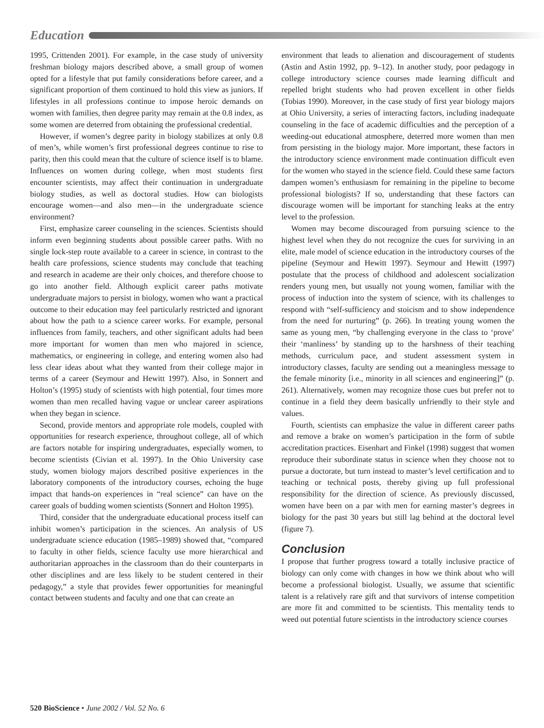Education
1995, Crittenden 2001). For example, in the case study of university freshman biology majors described above, a small group of women opted for a lifestyle that put family considerations before career, and a significant proportion of them continued to hold this view as juniors. If lifestyles in all professions continue to impose heroic demands on women with families, then degree parity may remain at the 0.8 index, as some women are deterred from obtaining the professional credential.
However, if women’s degree parity in biology stabilizes at only 0.8 of men’s, while women’s first professional degrees continue to rise to parity, then this could mean that the culture of science itself is to blame. Influences on women during college, when most students first encounter scientists, may affect their continuation in undergraduate biology studies, as well as doctoral studies. How can biologists encourage women—and also men—in the undergraduate science environment?
First, emphasize career counseling in the sciences. Scientists should inform even beginning students about possible career paths. With no single lock-step route available to a career in science, in contrast to the health care professions, science students may conclude that teaching and research in academe are their only choices, and therefore choose to go into another field. Although explicit career paths motivate undergraduate majors to persist in biology, women who want a practical outcome to their education may feel particularly restricted and ignorant about how the path to a science career works. For example, personal influences from family, teachers, and other significant adults had been more important for women than men who majored in science, mathematics, or engineering in college, and entering women also had less clear ideas about what they wanted from their college major in terms of a career (Seymour and Hewitt 1997). Also, in Sonnert and Holton’s (1995) study of scientists with high potential, four times more women than men recalled having vague or unclear career aspirations when they began in science.
Second, provide mentors and appropriate role models, coupled with opportunities for research experience, throughout college, all of which are factors notable for inspiring undergraduates, especially women, to become scientists (Civian et al. 1997). In the Ohio University case study, women biology majors described positive experiences in the laboratory components of the introductory courses, echoing the huge impact that hands-on experiences in “real science” can have on the career goals of budding women scientists (Sonnert and Holton 1995).
Third, consider that the undergraduate educational process itself can inhibit women’s participation in the sciences. An analysis of US undergraduate science education (1985–1989) showed that, “compared to faculty in other fields, science faculty use more hierarchical and authoritarian approaches in the classroom than do their counterparts in other disciplines and are less likely to be student centered in their pedagogy,” a style that provides fewer opportunities for meaningful contact between students and faculty and one that can create an
environment that leads to alienation and discouragement of students (Astin and Astin 1992, pp. 9–12). In another study, poor pedagogy in college introductory science courses made learning difficult and repelled bright students who had proven excellent in other fields (Tobias 1990). Moreover, in the case study of first year biology majors at Ohio University, a series of interacting factors, including inadequate counseling in the face of academic difficulties and the perception of a weeding-out educational atmosphere, deterred more women than men from persisting in the biology major. More important, these factors in the introductory science environment made continuation difficult even for the women who stayed in the science field. Could these same factors dampen women’s enthusiasm for remaining in the pipeline to become professional biologists? If so, understanding that these factors can discourage women will be important for stanching leaks at the entry level to the profession.
Women may become discouraged from pursuing science to the highest level when they do not recognize the cues for surviving in an elite, male model of science education in the introductory courses of the pipeline (Seymour and Hewitt 1997). Seymour and Hewitt (1997) postulate that the process of childhood and adolescent socialization renders young men, but usually not young women, familiar with the process of induction into the system of science, with its challenges to respond with “self-sufficiency and stoicism and to show independence from the need for nurturing” (p. 266). In treating young women the same as young men, “by challenging everyone in the class to ‘prove’ their ‘manliness’ by standing up to the harshness of their teaching methods, curriculum pace, and student assessment system in introductory classes, faculty are sending out a meaningless message to the female minority [i.e., minority in all sciences and engineering]” (p. 261). Alternatively, women may recognize those cues but prefer not to continue in a field they deem basically unfriendly to their style and values.
Fourth, scientists can emphasize the value in different career paths and remove a brake on women’s participation in the form of subtle accreditation practices. Eisenhart and Finkel (1998) suggest that women reproduce their subordinate status in science when they choose not to pursue a doctorate, but turn instead to master’s level certification and to teaching or technical posts, thereby giving up full professional responsibility for the direction of science. As previously discussed, women have been on a par with men for earning master’s degrees in biology for the past 30 years but still lag behind at the doctoral level (figure 7).
Conclusion
I propose that further progress toward a totally inclusive practice of biology can only come with changes in how we think about who will become a professional biologist. Usually, we assume that scientific talent is a relatively rare gift and that survivors of intense competition are more fit and committed to be scientists. This mentality tends to weed out potential future scientists in the introductory science courses
520 BioScience • June 2002 / Vol. 52 No. 6